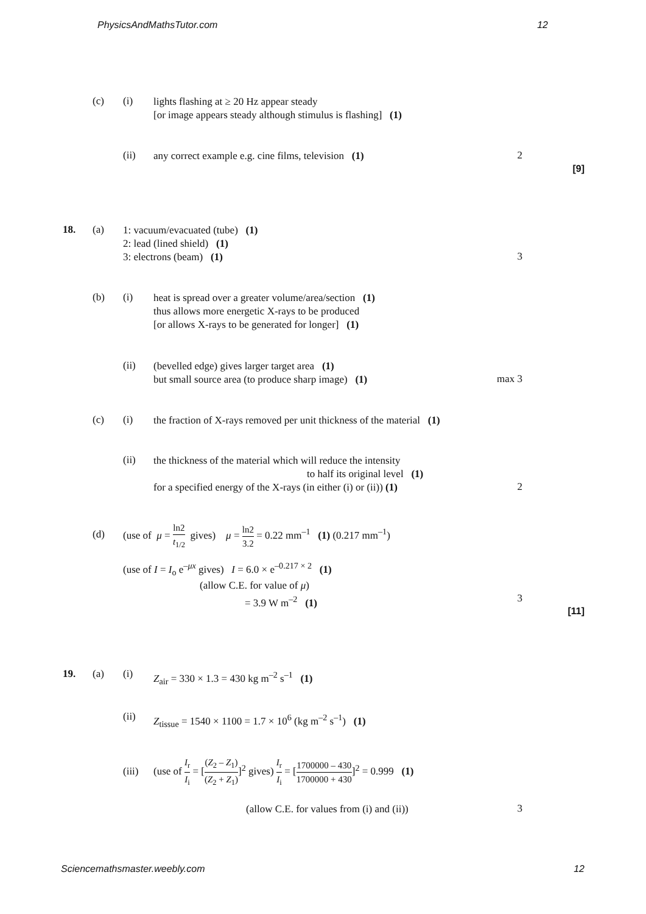PhysicsAndMathsTutor.com 12
(c) (i)
lights flashing at ≥ 20 Hz appear steady
[or image appears steady although stimulus is flashing] (1)
(ii)
any correct example e.g. cine films, television (1)
2
[9]
18. (a)
1: vacuum/evacuated (tube) (1)
2: lead (lined shield) (1)
3: electrons (beam) (1)
3
(b) (i)
heat is spread over a greater volume/area/section (1)
thus allows more energetic X-rays to be produced
[or allows X-rays to be generated for longer] (1)
(ii)
(bevelled edge) gives larger target area (1)
but small source area (to produce sharp image) (1)
max 3
(c) (i)
the fraction of X-rays removed per unit thickness of the material (1)
(ii)
the thickness of the material which will reduce the intensity
to half its original level (1)
for a specified energy of the X-rays (in either (i) or (ii)) (1)
2
(d)
(use of μ = ln2 t<sub>1/2</sub> gives) μ = ln2 3.2 = 0.22 mm<sup>–1</sup> (1) (0.217 mm<sup>–1</sup>)
(use of I = I<sub>o</sub> e<sup>–μx</sup> gives) I = 6.0 × e<sup>–0.217 × 2</sup> (1)
(allow C.E. for value of μ)
= 3.9 W m<sup>–2</sup> (1)
3
[11]
19. (a) (i)
Z<sub>air</sub> = 330 × 1.3 = 430 kg m<sup>–2</sup> s<sup>–1</sup> (1)
(ii)
Z<sub>tissue</sub> = 1540 × 1100 = 1.7 × 10<sup>6</sup> (kg m<sup>–2</sup> s<sup>–1</sup>) (1)
(iii)
(use of I<sub>r</sub> I<sub>i</sub> = [(Z<sub>2</sub> – Z<sub>1</sub>) (Z<sub>2</sub> + Z<sub>1</sub>)]<sup>2</sup> gives) I<sub>r</sub> I<sub>i</sub> = [1700000 – 430 1700000 + 430]<sup>2</sup> = 0.999 (1)
(allow C.E. for values from (i) and (ii))
3
Sciencemathsmaster.weebly.com 12